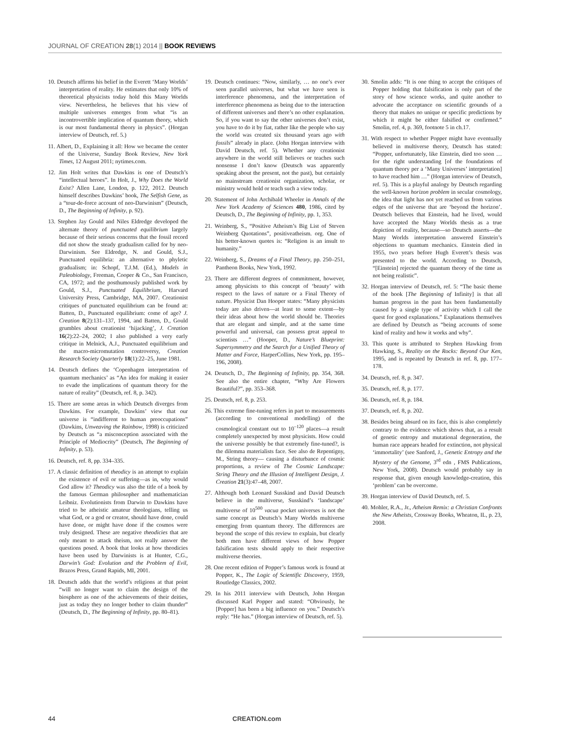JOURNAL OF CREATION 28(1) 2014 || BOOK REVIEWS
10. Deutsch affirms his belief in the Everett ‘Many Worlds’ interpretation of reality. He estimates that only 10% of theoretical physicists today hold this Many Worlds view. Nevertheless, he believes that his view of multiple universes emerges from what “is an incontrovertible implication of quantum theory, which is our most fundamental theory in physics”. (Horgan interview of Deutsch, ref. 5.)
11. Albert, D., Explaining it all: How we became the center of the Universe, Sunday Book Review, New York Times, 12 August 2011; nytimes.com.
12. Jim Holt writes that Dawkins is one of Deutsch’s “intellectual heroes”. In Holt, J., Why Does the World Exist? Allen Lane, London, p. 122, 2012. Deutsch himself describes Dawkins’ book, The Selfish Gene, as a “tour-de-force account of neo-Darwinism” (Deutsch, D., The Beginning of Infinity, p. 92).
13. Stephen Jay Gould and Niles Eldredge developed the alternate theory of punctuated equilibrium largely because of their serious concerns that the fossil record did not show the steady gradualism called for by neo-Darwinism. See Eldredge, N. and Gould, S.J., Punctuated equilibria: an alternative to phyletic gradualism; in: Schopf, T.J.M. (Ed.), Models in Paleobiology, Freeman, Cooper & Co., San Francisco, CA, 1972; and the posthumously published work by Gould, S.J., Punctuated Equilibrium, Harvard University Press, Cambridge, MA, 2007. Creationist critiques of punctuated equilibrium can be found at: Batten, D., Punctuated equilibrium: come of age? J. Creation 8(2):131–137, 1994, and Batten, D., Gould grumbles about creationist ‘hijacking’, J. Creation 16(2):22–24, 2002; I also published a very early critique in Melnick, A.J., Punctuated equilibrium and the macro-micromutation controversy, Creation Research Society Quarterly 18(1):22–25, June 1981.
14. Deutsch defines the ‘Copenhagen interpretation of quantum mechanics’ as “An idea for making it easier to evade the implications of quantum theory for the nature of reality” (Deutsch, ref. 8, p. 342).
15. There are some areas in which Deutsch diverges from Dawkins. For example, Dawkins’ view that our universe is “indifferent to human preoccupations” (Dawkins, Unweaving the Rainbow, 1998) is criticized by Deutsch as “a misconception associated with the Principle of Mediocrity” (Deutsch, The Beginning of Infinity, p. 53).
16. Deutsch, ref. 8, pp. 334–335.
17. A classic definition of theodicy is an attempt to explain the existence of evil or suffering—as in, why would God allow it? Theodicy was also the title of a book by the famous German philosopher and mathematician Leibniz. Evolutionists from Darwin to Dawkins have tried to be atheistic amateur theologians, telling us what God, or a god or creator, should have done, could have done, or might have done if the cosmos were truly designed. These are negative theodicies that are only meant to attack theism, not really answer the questions posed. A book that looks at how theodicies have been used by Darwinists is at Hunter, C.G., Darwin’s God: Evolution and the Problem of Evil, Brazos Press, Grand Rapids, MI, 2001.
18. Deutsch adds that the world’s religions at that point “will no longer want to claim the design of the biosphere as one of the achievements of their deities, just as today they no longer bother to claim thunder” (Deutsch, D., The Beginning of Infinity, pp. 80–81).
19. Deutsch continues: “Now, similarly, … no one’s ever seen parallel universes, but what we have seen is interference phenomena, and the interpretation of interference phenomena as being due to the interaction of different universes and there’s no other explanation. So, if you want to say the other universes don’t exist, you have to do it by fiat, rather like the people who say the world was created six thousand years ago with fossils” already in place. (John Horgan interview with David Deutsch, ref. 5). Whether any creationist anywhere in the world still believes or teaches such nonsense I don’t know (Deutsch was apparently speaking about the present, not the past), but certainly no mainstream creationist organization, scholar, or ministry would hold or teach such a view today.
20. Statement of John Archibald Wheeler in Annals of the New York Academy of Sciences 480, 1986, cited by Deutsch, D., The Beginning of Infinity, pp. 1, 353.
21. Weinberg, S., “Positive Atheism’s Big List of Steven Weinberg Quotations”, positiveatheism. org. One of his better-known quotes is: “Religion is an insult to humanity.”
22. Weinberg, S., Dreams of a Final Theory, pp. 250–251, Pantheon Books, New York, 1992.
23. There are different degrees of commitment, however, among physicists to this concept of ‘beauty’ with respect to the laws of nature or a Final Theory of nature. Physicist Dan Hooper states: “Many physicists today are also driven—at least to some extent—by their ideas about how the world should be. Theories that are elegant and simple, and at the same time powerful and universal, can possess great appeal to scientists …” (Hooper, D., Nature’s Blueprint: Supersymmetry and the Search for a Unified Theory of Matter and Force, HarperCollins, New York, pp. 195–196, 2008).
24. Deutsch, D., The Beginning of Infinity, pp. 354, 368. See also the entire chapter, “Why Are Flowers Beautiful?”, pp. 353–368.
25. Deutsch, ref. 8, p. 253.
26. This extreme fine-tuning refers in part to measurements (according to conventional modelling) of the cosmological constant out to 10<sup>–120</sup> places—a result completely unexpected by most physicists. How could the universe possibly be that extremely fine-tuned?, is the dilemma materialists face. See also de Repentigny, M., String theory— causing a disturbance of cosmic proportions, a review of The Cosmic Landscape: String Theory and the Illusion of Intelligent Design, J. Creation 21(3):47–48, 2007.
27. Although both Leonard Susskind and David Deutsch believe in the multiverse, Susskind’s ‘landscape’ multiverse of 10<sup>500</sup> vacua pocket universes is not the same concept as Deutsch’s Many Worlds multiverse emerging from quantum theory. The differences are beyond the scope of this review to explain, but clearly both men have different views of how Popper falsification tests should apply to their respective multiverse theories.
28. One recent edition of Popper’s famous work is found at Popper, K., The Logic of Scientific Discovery, 1959, Routledge Classics, 2002.
29. In his 2011 interview with Deutsch, John Horgan discussed Karl Popper and stated: “Obviously, he [Popper] has been a big influence on you.” Deutsch’s reply: “He has.” (Horgan interview of Deutsch, ref. 5).
30. Smolin adds: “It is one thing to accept the critiques of Popper holding that falsification is only part of the story of how science works, and quite another to advocate the acceptance on scientific grounds of a theory that makes no unique or specific predictions by which it might be either falsified or confirmed.” Smolin, ref. 4, p. 369, footnote 5 in ch.17.
31. With respect to whether Popper might have eventually believed in multiverse theory, Deutsch has stated: “Popper, unfortunately, like Einstein, died too soon … for the right understanding [of the foundations of quantum theory per a ‘Many Universes’ interpretation] to have reached him …” (Horgan interview of Deutsch, ref. 5). This is a playful analogy by Deutsch regarding the well-known horizon problem in secular cosmology, the idea that light has not yet reached us from various edges of the universe that are ‘beyond the horizon’. Deutsch believes that Einstein, had he lived, would have accepted the Many Worlds thesis as a true depiction of reality, because—so Deutsch asserts—the Many Worlds interpretation answered Einstein’s objections to quantum mechanics. Einstein died in 1955, two years before Hugh Everett’s thesis was presented to the world. According to Deutsch, “[Einstein] rejected the quantum theory of the time as not being realistic”.
32. Horgan interview of Deutsch, ref. 5: “The basic theme of the book [The Beginning of Infinity] is that all human progress in the past has been fundamentally caused by a single type of activity which I call the quest for good explanations.” Explanations themselves are defined by Deutsch as “being accounts of some kind of reality and how it works and why”.
33. This quote is attributed to Stephen Hawking from Hawking, S., Reality on the Rocks: Beyond Our Ken, 1995, and is repeated by Deutsch in ref. 8, pp. 177–178.
34. Deutsch, ref. 8, p. 347.
35. Deutsch, ref. 8, p. 177.
36. Deutsch, ref. 8, p. 184.
37. Deutsch, ref. 8, p. 202.
38. Besides being absurd on its face, this is also completely contrary to the evidence which shows that, as a result of genetic entropy and mutational degeneration, the human race appears headed for extinction, not physical ‘immortality’ (see Sanford, J., Genetic Entropy and the Mystery of the Genome, 3<sup>rd</sup> edn , FMS Publications, New York, 2008). Deutsch would probably say in response that, given enough knowledge-creation, this ‘problem’ can be overcome.
39. Horgan interview of David Deutsch, ref. 5.
40. Mohler, R.A., Jr., Atheism Remix: a Christian Confronts the New Atheists, Crossway Books, Wheaton, IL, p. 23, 2008.
44 CREATION.com